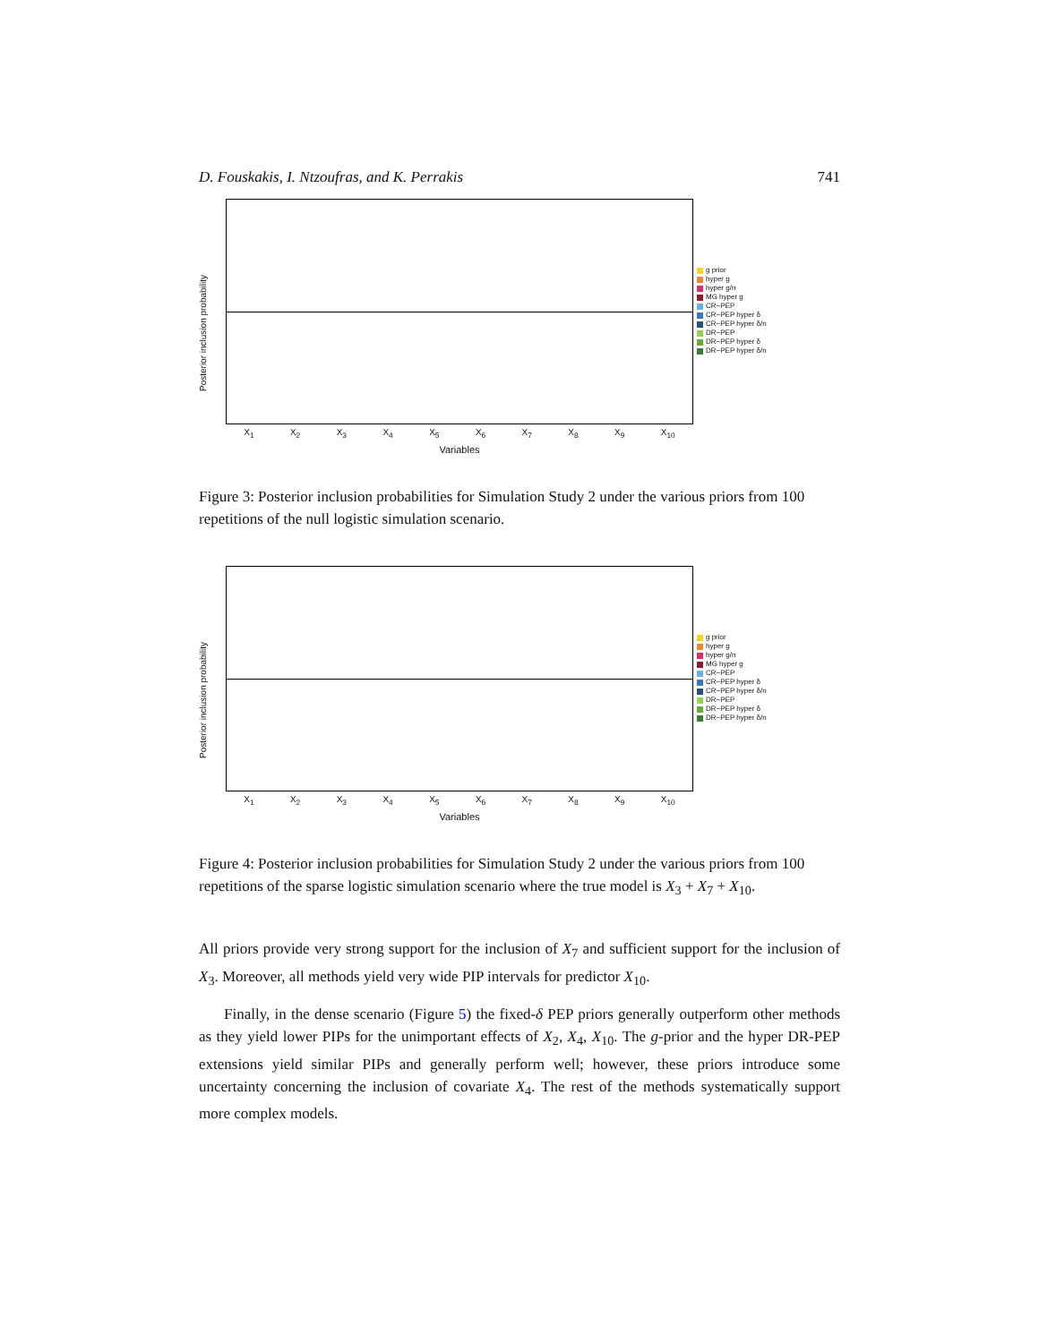D. Fouskakis, I. Ntzoufras, and K. Perrakis 741
Posterior inclusion probability
X<sub>1</sub> X<sub>2</sub> X<sub>3</sub> X<sub>4</sub> X<sub>5</sub> X<sub>6</sub> X<sub>7</sub> X<sub>8</sub> X<sub>9</sub> X<sub>10</sub>
Variables
g prior
hyper g
hyper g/n
MG hyper g
CR−PEP
CR−PEP hyper δ
CR−PEP hyper δ/n
DR−PEP
DR−PEP hyper δ
DR−PEP hyper δ/n
Figure 3: Posterior inclusion probabilities for Simulation Study 2 under the various priors from 100 repetitions of the null logistic simulation scenario.
Posterior inclusion probability
X<sub>1</sub> X<sub>2</sub> X<sub>3</sub> X<sub>4</sub> X<sub>5</sub> X<sub>6</sub> X<sub>7</sub> X<sub>8</sub> X<sub>9</sub> X<sub>10</sub>
Variables
g prior
hyper g
hyper g/n
MG hyper g
CR−PEP
CR−PEP hyper δ
CR−PEP hyper δ/n
DR−PEP
DR−PEP hyper δ
DR−PEP hyper δ/n
Figure 4: Posterior inclusion probabilities for Simulation Study 2 under the various priors from 100 repetitions of the sparse logistic simulation scenario where the true model is X<sub>3</sub> + X<sub>7</sub> + X<sub>10</sub>.
All priors provide very strong support for the inclusion of X<sub>7</sub> and sufficient support for the inclusion of X<sub>3</sub>. Moreover, all methods yield very wide PIP intervals for predictor X<sub>10</sub>.
Finally, in the dense scenario (Figure 5) the fixed-δ PEP priors generally outperform other methods as they yield lower PIPs for the unimportant effects of X<sub>2</sub>, X<sub>4</sub>, X<sub>10</sub>. The g-prior and the hyper DR-PEP extensions yield similar PIPs and generally perform well; however, these priors introduce some uncertainty concerning the inclusion of covariate X<sub>4</sub>. The rest of the methods systematically support more complex models.